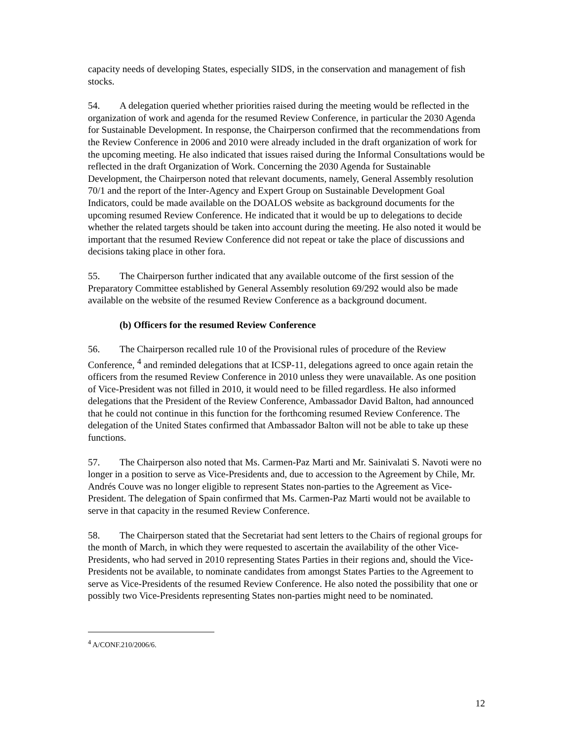capacity needs of developing States, especially SIDS, in the conservation and management of fish stocks.
54. A delegation queried whether priorities raised during the meeting would be reflected in the organization of work and agenda for the resumed Review Conference, in particular the 2030 Agenda for Sustainable Development. In response, the Chairperson confirmed that the recommendations from the Review Conference in 2006 and 2010 were already included in the draft organization of work for the upcoming meeting. He also indicated that issues raised during the Informal Consultations would be reflected in the draft Organization of Work. Concerning the 2030 Agenda for Sustainable Development, the Chairperson noted that relevant documents, namely, General Assembly resolution 70/1 and the report of the Inter-Agency and Expert Group on Sustainable Development Goal Indicators, could be made available on the DOALOS website as background documents for the upcoming resumed Review Conference. He indicated that it would be up to delegations to decide whether the related targets should be taken into account during the meeting. He also noted it would be important that the resumed Review Conference did not repeat or take the place of discussions and decisions taking place in other fora.
55. The Chairperson further indicated that any available outcome of the first session of the Preparatory Committee established by General Assembly resolution 69/292 would also be made available on the website of the resumed Review Conference as a background document.
(b) Officers for the resumed Review Conference
56. The Chairperson recalled rule 10 of the Provisional rules of procedure of the Review Conference, <sup>4</sup> and reminded delegations that at ICSP-11, delegations agreed to once again retain the officers from the resumed Review Conference in 2010 unless they were unavailable. As one position of Vice-President was not filled in 2010, it would need to be filled regardless. He also informed delegations that the President of the Review Conference, Ambassador David Balton, had announced that he could not continue in this function for the forthcoming resumed Review Conference. The delegation of the United States confirmed that Ambassador Balton will not be able to take up these functions.
57. The Chairperson also noted that Ms. Carmen-Paz Marti and Mr. Sainivalati S. Navoti were no longer in a position to serve as Vice-Presidents and, due to accession to the Agreement by Chile, Mr. Andrés Couve was no longer eligible to represent States non-parties to the Agreement as Vice-President. The delegation of Spain confirmed that Ms. Carmen-Paz Marti would not be available to serve in that capacity in the resumed Review Conference.
58. The Chairperson stated that the Secretariat had sent letters to the Chairs of regional groups for the month of March, in which they were requested to ascertain the availability of the other Vice-Presidents, who had served in 2010 representing States Parties in their regions and, should the Vice-Presidents not be available, to nominate candidates from amongst States Parties to the Agreement to serve as Vice-Presidents of the resumed Review Conference. He also noted the possibility that one or possibly two Vice-Presidents representing States non-parties might need to be nominated.
<sup>4</sup> A/CONF.210/2006/6.
12